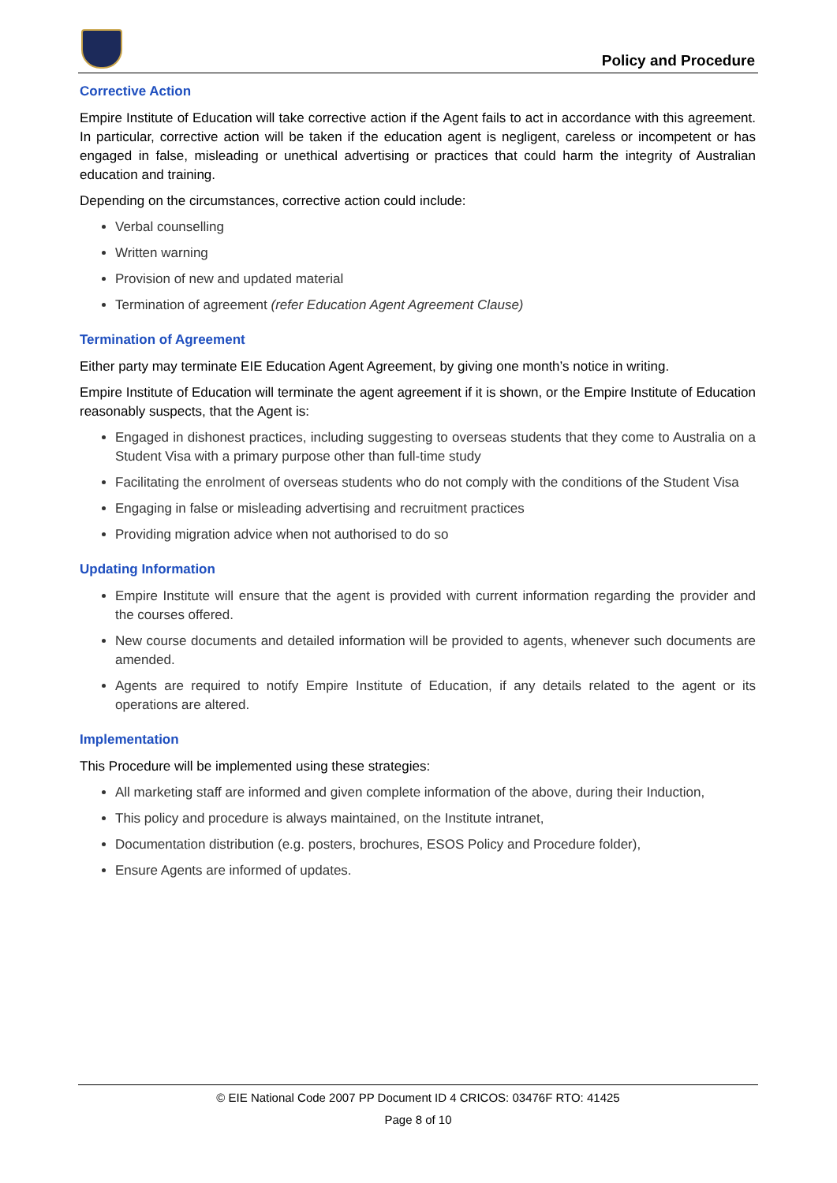Policy and Procedure
Corrective Action
Empire Institute of Education will take corrective action if the Agent fails to act in accordance with this agreement. In particular, corrective action will be taken if the education agent is negligent, careless or incompetent or has engaged in false, misleading or unethical advertising or practices that could harm the integrity of Australian education and training.
Depending on the circumstances, corrective action could include:
Verbal counselling
Written warning
Provision of new and updated material
Termination of agreement (refer Education Agent Agreement Clause)
Termination of Agreement
Either party may terminate EIE Education Agent Agreement, by giving one month’s notice in writing.
Empire Institute of Education will terminate the agent agreement if it is shown, or the Empire Institute of Education reasonably suspects, that the Agent is:
Engaged in dishonest practices, including suggesting to overseas students that they come to Australia on a Student Visa with a primary purpose other than full-time study
Facilitating the enrolment of overseas students who do not comply with the conditions of the Student Visa
Engaging in false or misleading advertising and recruitment practices
Providing migration advice when not authorised to do so
Updating Information
Empire Institute will ensure that the agent is provided with current information regarding the provider and the courses offered.
New course documents and detailed information will be provided to agents, whenever such documents are amended.
Agents are required to notify Empire Institute of Education, if any details related to the agent or its operations are altered.
Implementation
This Procedure will be implemented using these strategies:
All marketing staff are informed and given complete information of the above, during their Induction,
This policy and procedure is always maintained, on the Institute intranet,
Documentation distribution (e.g. posters, brochures, ESOS Policy and Procedure folder),
Ensure Agents are informed of updates.
© EIE National Code 2007 PP Document ID 4 CRICOS: 03476F RTO: 41425
Page 8 of 10